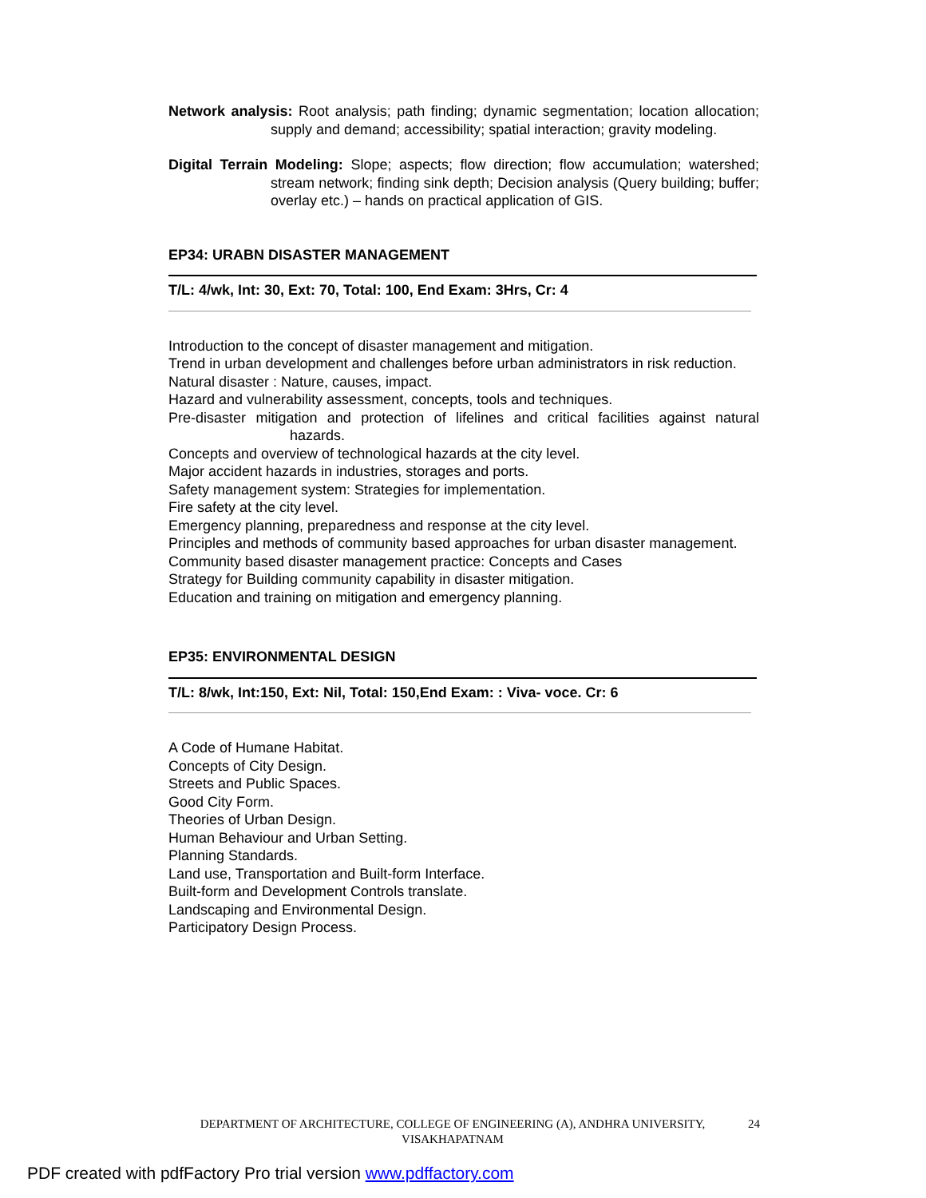Network analysis: Root analysis; path finding; dynamic segmentation; location allocation; supply and demand; accessibility; spatial interaction; gravity modeling.
Digital Terrain Modeling: Slope; aspects; flow direction; flow accumulation; watershed; stream network; finding sink depth; Decision analysis (Query building; buffer; overlay etc.) – hands on practical application of GIS.
EP34: URABN DISASTER MANAGEMENT
T/L: 4/wk, Int: 30, Ext: 70, Total: 100, End Exam: 3Hrs, Cr: 4
Introduction to the concept of disaster management and mitigation.
Trend in urban development and challenges before urban administrators in risk reduction.
Natural disaster : Nature, causes, impact.
Hazard and vulnerability assessment, concepts, tools and techniques.
Pre-disaster mitigation and protection of lifelines and critical facilities against natural hazards.
Concepts and overview of technological hazards at the city level.
Major accident hazards in industries, storages and ports.
Safety management system: Strategies for implementation.
Fire safety at the city level.
Emergency planning, preparedness and response at the city level.
Principles and methods of community based approaches for urban disaster management.
Community based disaster management practice: Concepts and Cases
Strategy for Building community capability in disaster mitigation.
Education and training on mitigation and emergency planning.
EP35: ENVIRONMENTAL DESIGN
T/L: 8/wk, Int:150, Ext: Nil, Total: 150,End Exam: : Viva- voce. Cr: 6
A Code of Humane Habitat.
Concepts of City Design.
Streets and Public Spaces.
Good City Form.
Theories of Urban Design.
Human Behaviour and Urban Setting.
Planning Standards.
Land use, Transportation and Built-form Interface.
Built-form and Development Controls translate.
Landscaping and Environmental Design.
Participatory Design Process.
DEPARTMENT OF ARCHITECTURE, COLLEGE OF ENGINEERING (A), ANDHRA UNIVERSITY, VISAKHAPATNAM 24
PDF created with pdfFactory Pro trial version www.pdffactory.com